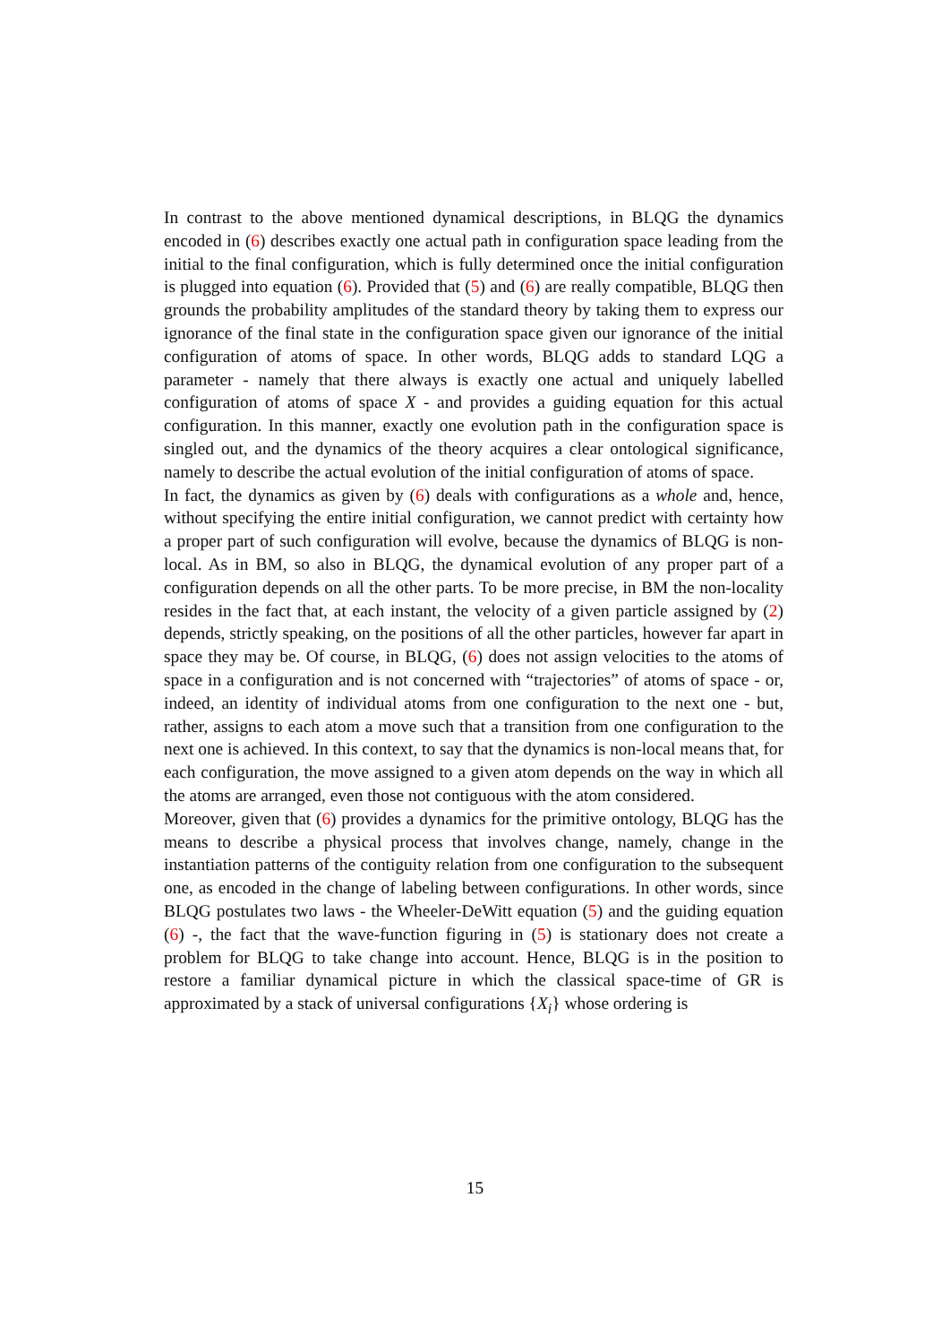In contrast to the above mentioned dynamical descriptions, in BLQG the dynamics encoded in (6) describes exactly one actual path in configuration space leading from the initial to the final configuration, which is fully determined once the initial configuration is plugged into equation (6). Provided that (5) and (6) are really compatible, BLQG then grounds the probability amplitudes of the standard theory by taking them to express our ignorance of the final state in the configuration space given our ignorance of the initial configuration of atoms of space. In other words, BLQG adds to standard LQG a parameter - namely that there always is exactly one actual and uniquely labelled configuration of atoms of space X - and provides a guiding equation for this actual configuration. In this manner, exactly one evolution path in the configuration space is singled out, and the dynamics of the theory acquires a clear ontological significance, namely to describe the actual evolution of the initial configuration of atoms of space.
In fact, the dynamics as given by (6) deals with configurations as a whole and, hence, without specifying the entire initial configuration, we cannot predict with certainty how a proper part of such configuration will evolve, because the dynamics of BLQG is non-local. As in BM, so also in BLQG, the dynamical evolution of any proper part of a configuration depends on all the other parts. To be more precise, in BM the non-locality resides in the fact that, at each instant, the velocity of a given particle assigned by (2) depends, strictly speaking, on the positions of all the other particles, however far apart in space they may be. Of course, in BLQG, (6) does not assign velocities to the atoms of space in a configuration and is not concerned with “trajectories” of atoms of space - or, indeed, an identity of individual atoms from one configuration to the next one - but, rather, assigns to each atom a move such that a transition from one configuration to the next one is achieved. In this context, to say that the dynamics is non-local means that, for each configuration, the move assigned to a given atom depends on the way in which all the atoms are arranged, even those not contiguous with the atom considered.
Moreover, given that (6) provides a dynamics for the primitive ontology, BLQG has the means to describe a physical process that involves change, namely, change in the instantiation patterns of the contiguity relation from one configuration to the subsequent one, as encoded in the change of labeling between configurations. In other words, since BLQG postulates two laws - the Wheeler-DeWitt equation (5) and the guiding equation (6) -, the fact that the wave-function figuring in (5) is stationary does not create a problem for BLQG to take change into account. Hence, BLQG is in the position to restore a familiar dynamical picture in which the classical space-time of GR is approximated by a stack of universal configurations {X<sub>i</sub>} whose ordering is
15